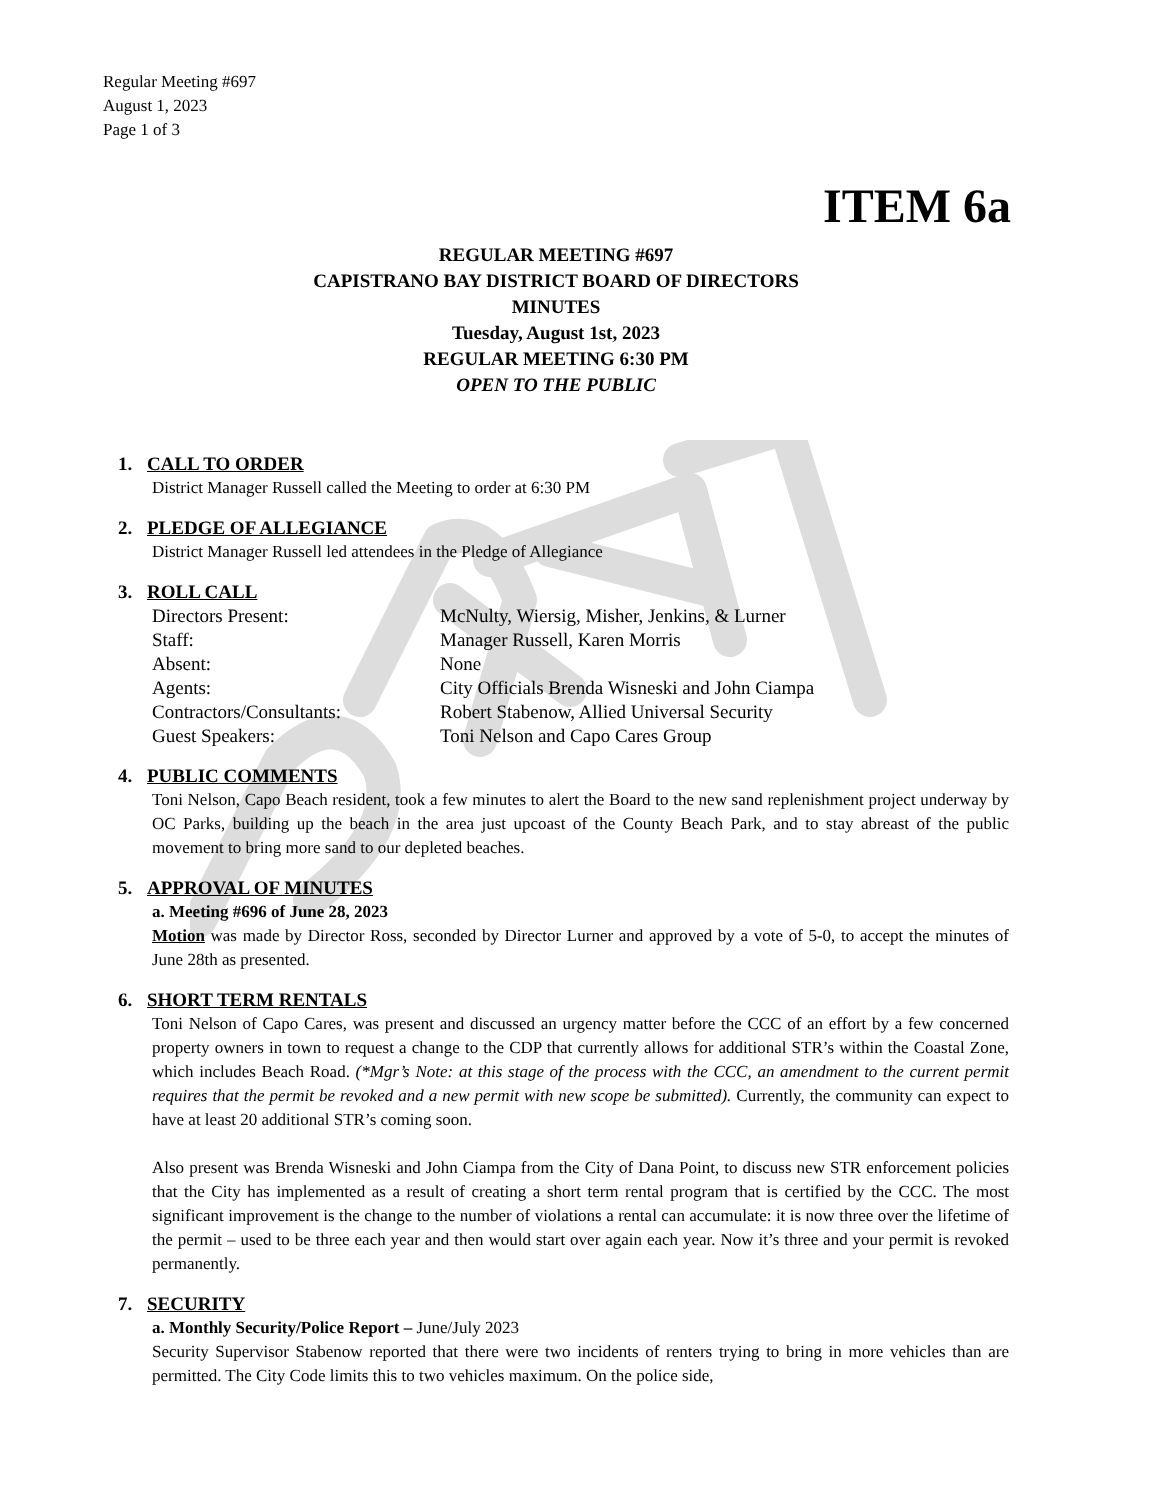Regular Meeting #697
August 1, 2023
Page 1 of 3
ITEM 6a
REGULAR MEETING #697
CAPISTRANO BAY DISTRICT BOARD OF DIRECTORS
MINUTES
Tuesday, August 1st, 2023
REGULAR MEETING 6:30 PM
OPEN TO THE PUBLIC
1. CALL TO ORDER
District Manager Russell called the Meeting to order at 6:30 PM
2. PLEDGE OF ALLEGIANCE
District Manager Russell led attendees in the Pledge of Allegiance
3. ROLL CALL
| Directors Present: | McNulty, Wiersig, Misher, Jenkins, & Lurner |
| Staff: | Manager Russell, Karen Morris |
| Absent: | None |
| Agents: | City Officials Brenda Wisneski and John Ciampa |
| Contractors/Consultants: | Robert Stabenow, Allied Universal Security |
| Guest Speakers: | Toni Nelson and Capo Cares Group |
4. PUBLIC COMMENTS
Toni Nelson, Capo Beach resident, took a few minutes to alert the Board to the new sand replenishment project underway by OC Parks, building up the beach in the area just upcoast of the County Beach Park, and to stay abreast of the public movement to bring more sand to our depleted beaches.
5. APPROVAL OF MINUTES
a. Meeting #696 of June 28, 2023
Motion was made by Director Ross, seconded by Director Lurner and approved by a vote of 5-0, to accept the minutes of June 28th as presented.
6. SHORT TERM RENTALS
Toni Nelson of Capo Cares, was present and discussed an urgency matter before the CCC of an effort by a few concerned property owners in town to request a change to the CDP that currently allows for additional STR’s within the Coastal Zone, which includes Beach Road. (*Mgr’s Note: at this stage of the process with the CCC, an amendment to the current permit requires that the permit be revoked and a new permit with new scope be submitted). Currently, the community can expect to have at least 20 additional STR’s coming soon.
Also present was Brenda Wisneski and John Ciampa from the City of Dana Point, to discuss new STR enforcement policies that the City has implemented as a result of creating a short term rental program that is certified by the CCC. The most significant improvement is the change to the number of violations a rental can accumulate: it is now three over the lifetime of the permit – used to be three each year and then would start over again each year. Now it’s three and your permit is revoked permanently.
7. SECURITY
a. Monthly Security/Police Report – June/July 2023
Security Supervisor Stabenow reported that there were two incidents of renters trying to bring in more vehicles than are permitted. The City Code limits this to two vehicles maximum. On the police side,